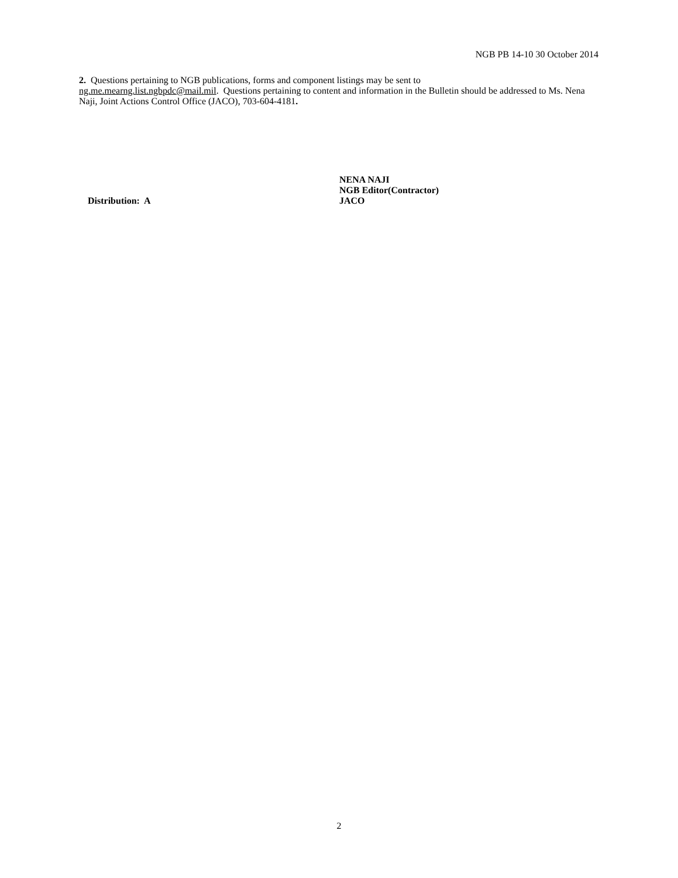NGB PB 14-10 30 October 2014
2. Questions pertaining to NGB publications, forms and component listings may be sent to
ng.me.mearng.list.ngbpdc@mail.mil. Questions pertaining to content and information in the Bulletin should be addressed to Ms. Nena Naji, Joint Actions Control Office (JACO), 703-604-4181.
Distribution: A
NENA NAJI
NGB Editor(Contractor)
JACO
2